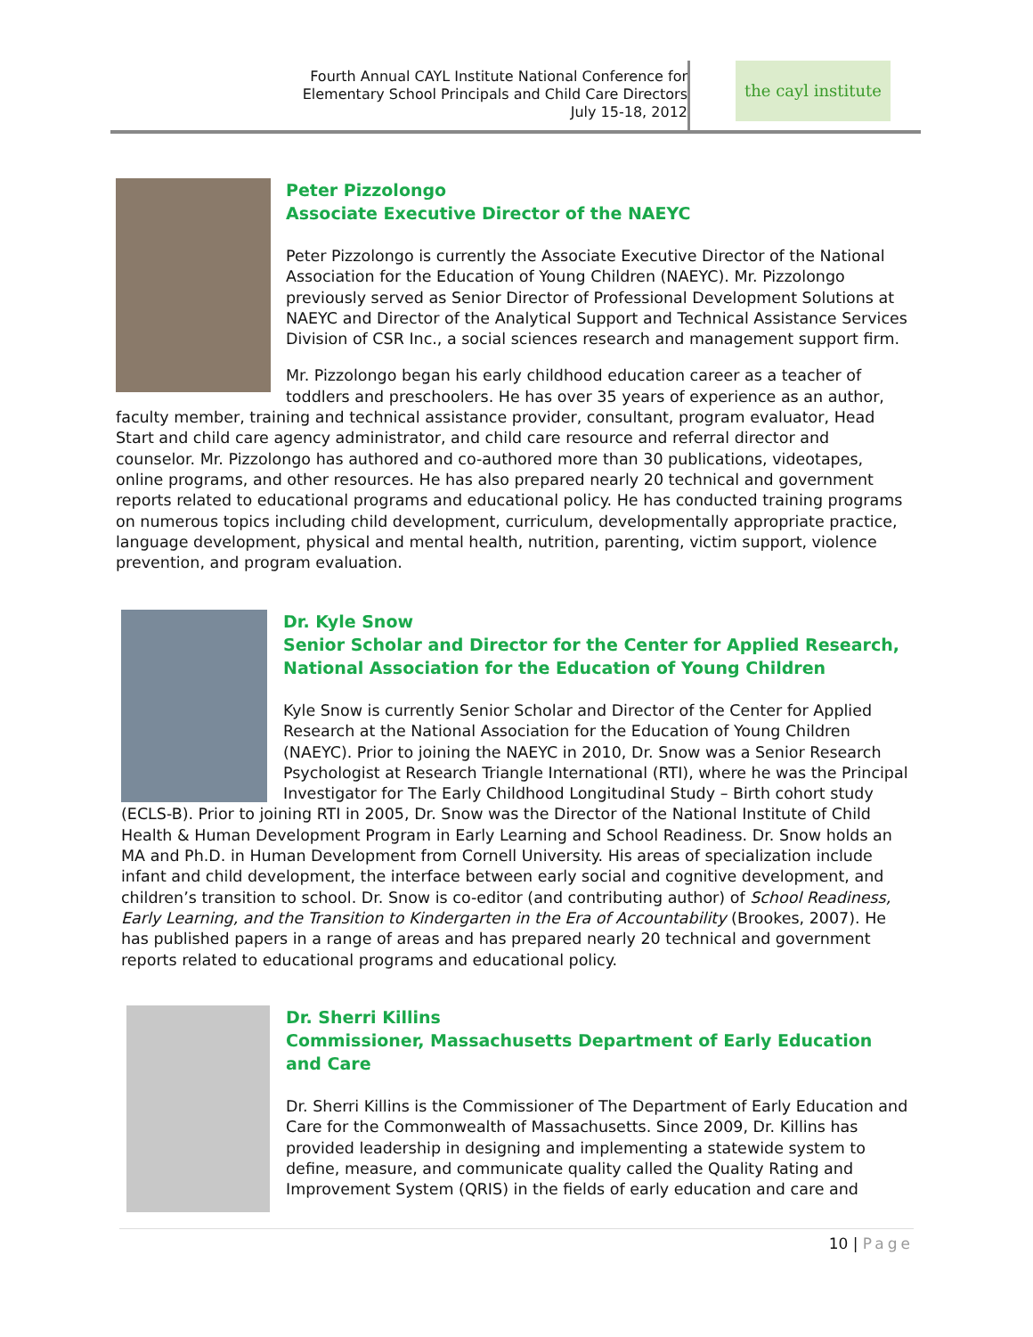Fourth Annual CAYL Institute National Conference for
Elementary School Principals and Child Care Directors
July 15-18, 2012
the cayl institute
Peter Pizzolongo
Associate Executive Director of the NAEYC
Peter Pizzolongo is currently the Associate Executive Director of the National Association for the Education of Young Children (NAEYC). Mr. Pizzolongo previously served as Senior Director of Professional Development Solutions at NAEYC and Director of the Analytical Support and Technical Assistance Services Division of CSR Inc., a social sciences research and management support firm.
Mr. Pizzolongo began his early childhood education career as a teacher of toddlers and preschoolers. He has over 35 years of experience as an author, faculty member, training and technical assistance provider, consultant, program evaluator, Head Start and child care agency administrator, and child care resource and referral director and counselor. Mr. Pizzolongo has authored and co-authored more than 30 publications, videotapes, online programs, and other resources. He has also prepared nearly 20 technical and government reports related to educational programs and educational policy. He has conducted training programs on numerous topics including child development, curriculum, developmentally appropriate practice, language development, physical and mental health, nutrition, parenting, victim support, violence prevention, and program evaluation.
Dr. Kyle Snow
Senior Scholar and Director for the Center for Applied Research, National Association for the Education of Young Children
Kyle Snow is currently Senior Scholar and Director of the Center for Applied Research at the National Association for the Education of Young Children (NAEYC). Prior to joining the NAEYC in 2010, Dr. Snow was a Senior Research Psychologist at Research Triangle International (RTI), where he was the Principal Investigator for The Early Childhood Longitudinal Study – Birth cohort study (ECLS-B). Prior to joining RTI in 2005, Dr. Snow was the Director of the National Institute of Child Health & Human Development Program in Early Learning and School Readiness. Dr. Snow holds an MA and Ph.D. in Human Development from Cornell University. His areas of specialization include infant and child development, the interface between early social and cognitive development, and children’s transition to school. Dr. Snow is co-editor (and contributing author) of School Readiness, Early Learning, and the Transition to Kindergarten in the Era of Accountability (Brookes, 2007). He has published papers in a range of areas and has prepared nearly 20 technical and government reports related to educational programs and educational policy.
Dr. Sherri Killins
Commissioner, Massachusetts Department of Early Education and Care
Dr. Sherri Killins is the Commissioner of The Department of Early Education and Care for the Commonwealth of Massachusetts. Since 2009, Dr. Killins has provided leadership in designing and implementing a statewide system to define, measure, and communicate quality called the Quality Rating and Improvement System (QRIS) in the fields of early education and care and
10 | Page